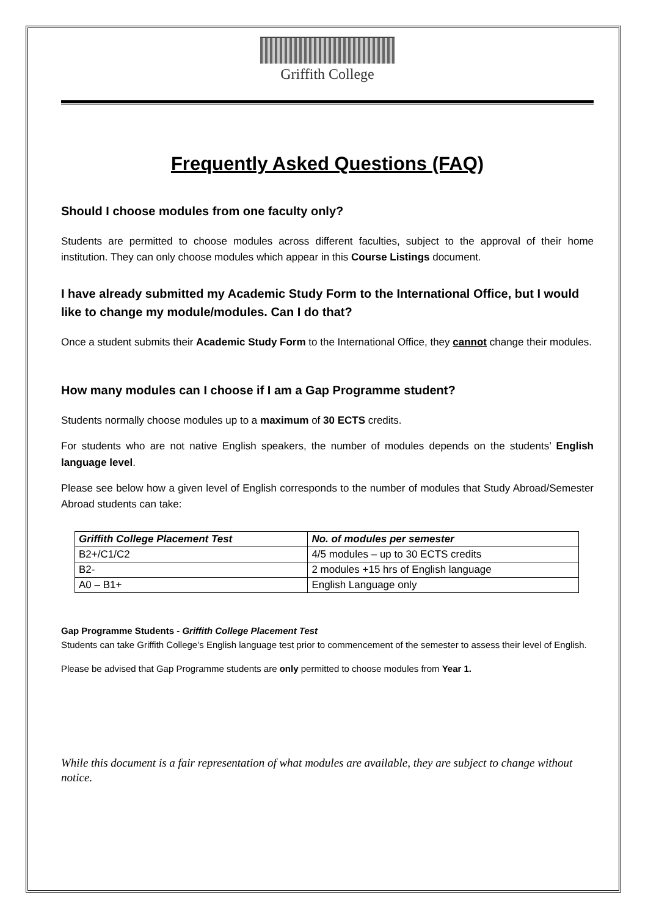Griffith College
Frequently Asked Questions (FAQ)
Should I choose modules from one faculty only?
Students are permitted to choose modules across different faculties, subject to the approval of their home institution. They can only choose modules which appear in this Course Listings document.
I have already submitted my Academic Study Form to the International Office, but I would like to change my module/modules. Can I do that?
Once a student submits their Academic Study Form to the International Office, they cannot change their modules.
How many modules can I choose if I am a Gap Programme student?
Students normally choose modules up to a maximum of 30 ECTS credits.
For students who are not native English speakers, the number of modules depends on the students’ English language level.
Please see below how a given level of English corresponds to the number of modules that Study Abroad/Semester Abroad students can take:
| Griffith College Placement Test | No. of modules per semester |
| --- | --- |
| B2+/C1/C2 | 4/5 modules – up to 30 ECTS credits |
| B2- | 2 modules +15 hrs of English language |
| A0 – B1+ | English Language only |
Gap Programme Students - Griffith College Placement Test
Students can take Griffith College’s English language test prior to commencement of the semester to assess their level of English.
Please be advised that Gap Programme students are only permitted to choose modules from Year 1.
While this document is a fair representation of what modules are available, they are subject to change without notice.